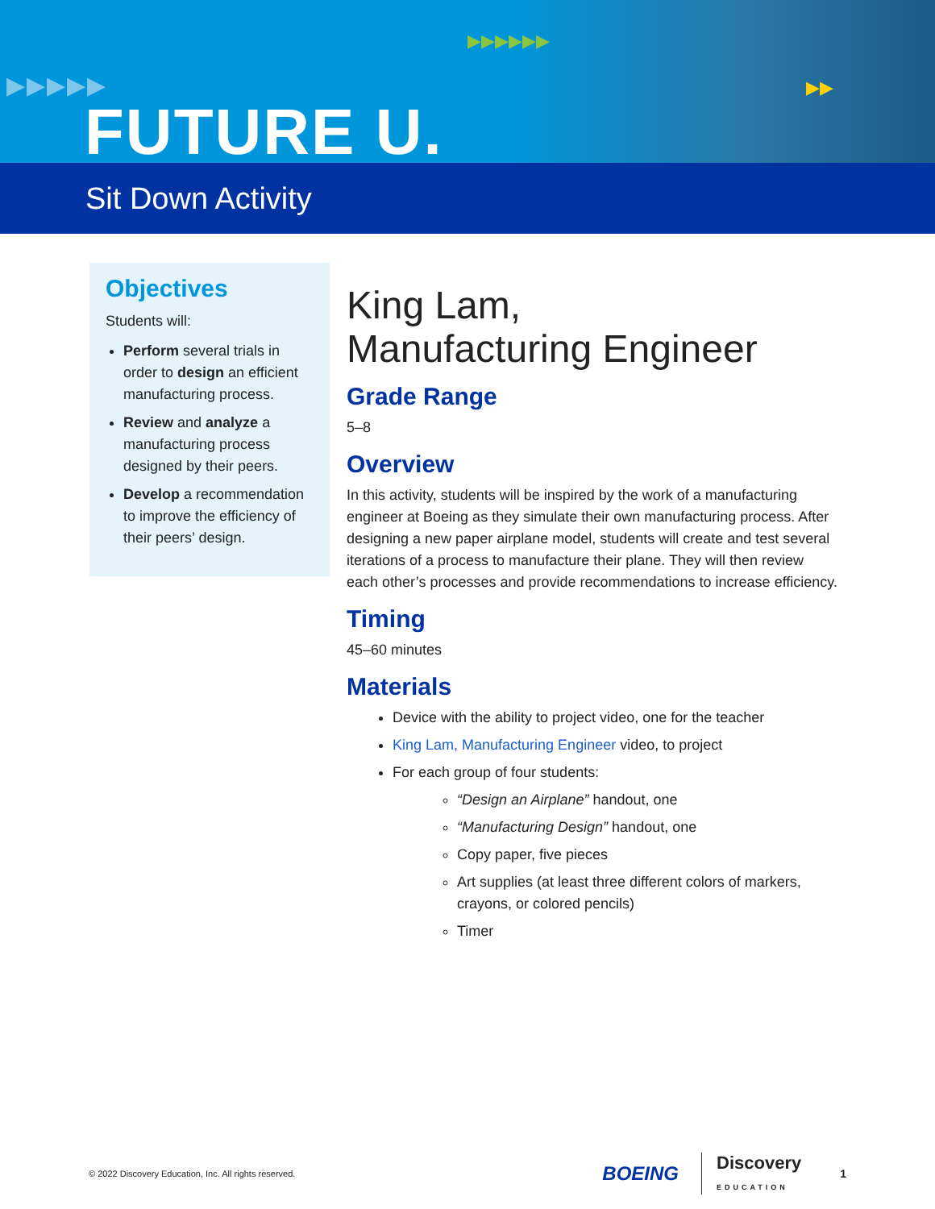▶▶▶▶▶
▶▶▶▶▶▶
▶▶
FUTURE U.
Sit Down Activity
Objectives
Students will:
Perform several trials in order to design an efficient manufacturing process.
Review and analyze a manufacturing process designed by their peers.
Develop a recommendation to improve the efficiency of their peers’ design.
King Lam,
Manufacturing Engineer
Grade Range
5–8
Overview
In this activity, students will be inspired by the work of a manufacturing engineer at Boeing as they simulate their own manufacturing process. After designing a new paper airplane model, students will create and test several iterations of a process to manufacture their plane. They will then review each other’s processes and provide recommendations to increase efficiency.
Timing
45–60 minutes
Materials
Device with the ability to project video, one for the teacher
King Lam, Manufacturing Engineer video, to project
For each group of four students:
“Design an Airplane” handout, one
“Manufacturing Design” handout, one
Copy paper, five pieces
Art supplies (at least three different colors of markers, crayons, or colored pencils)
Timer
© 2022 Discovery Education, Inc. All rights reserved. BOEING Discovery
EDUCATION 1